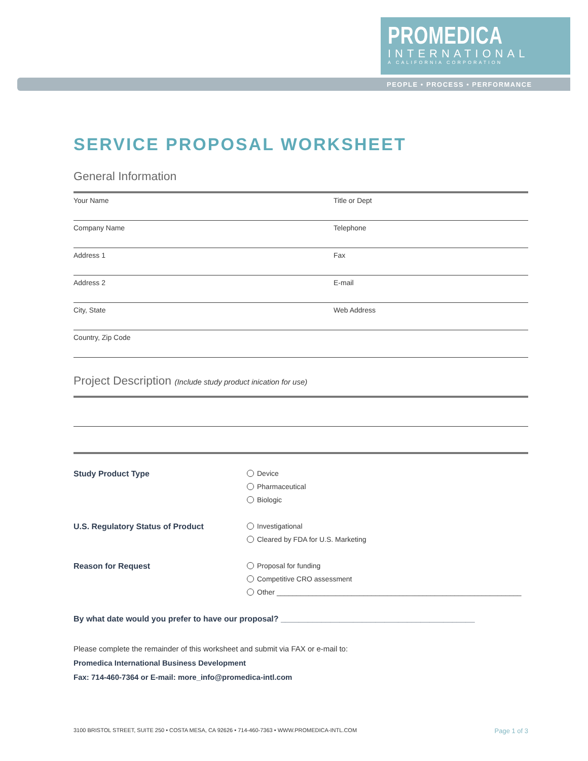PROMEDICA
INTERNATIONAL
A CALIFORNIA CORPORATION
PEOPLE • PROCESS • PERFORMANCE
SERVICE PROPOSAL WORKSHEET
General Information
Your Name Title or Dept
Company Name Telephone
Address 1 Fax
Address 2 E-mail
City, State Web Address
Country, Zip Code
Project Description (Include study product inication for use)
Study Product Type Device
Pharmaceutical
Biologic
U.S. Regulatory Status of Product Investigational
Cleared by FDA for U.S. Marketing
Reason for Request Proposal for funding
Competitive CRO assessment
Other ______________________________________________________________
By what date would you prefer to have our proposal? ___________________________________________
Please complete the remainder of this worksheet and submit via FAX or e-mail to:
Promedica International Business Development
Fax: 714-460-7364 or E-mail: more_info@promedica-intl.com
3100 BRISTOL STREET, SUITE 250 • COSTA MESA, CA 92626 • 714-460-7363 • WWW.PROMEDICA-INTL.COM Page 1 of 3